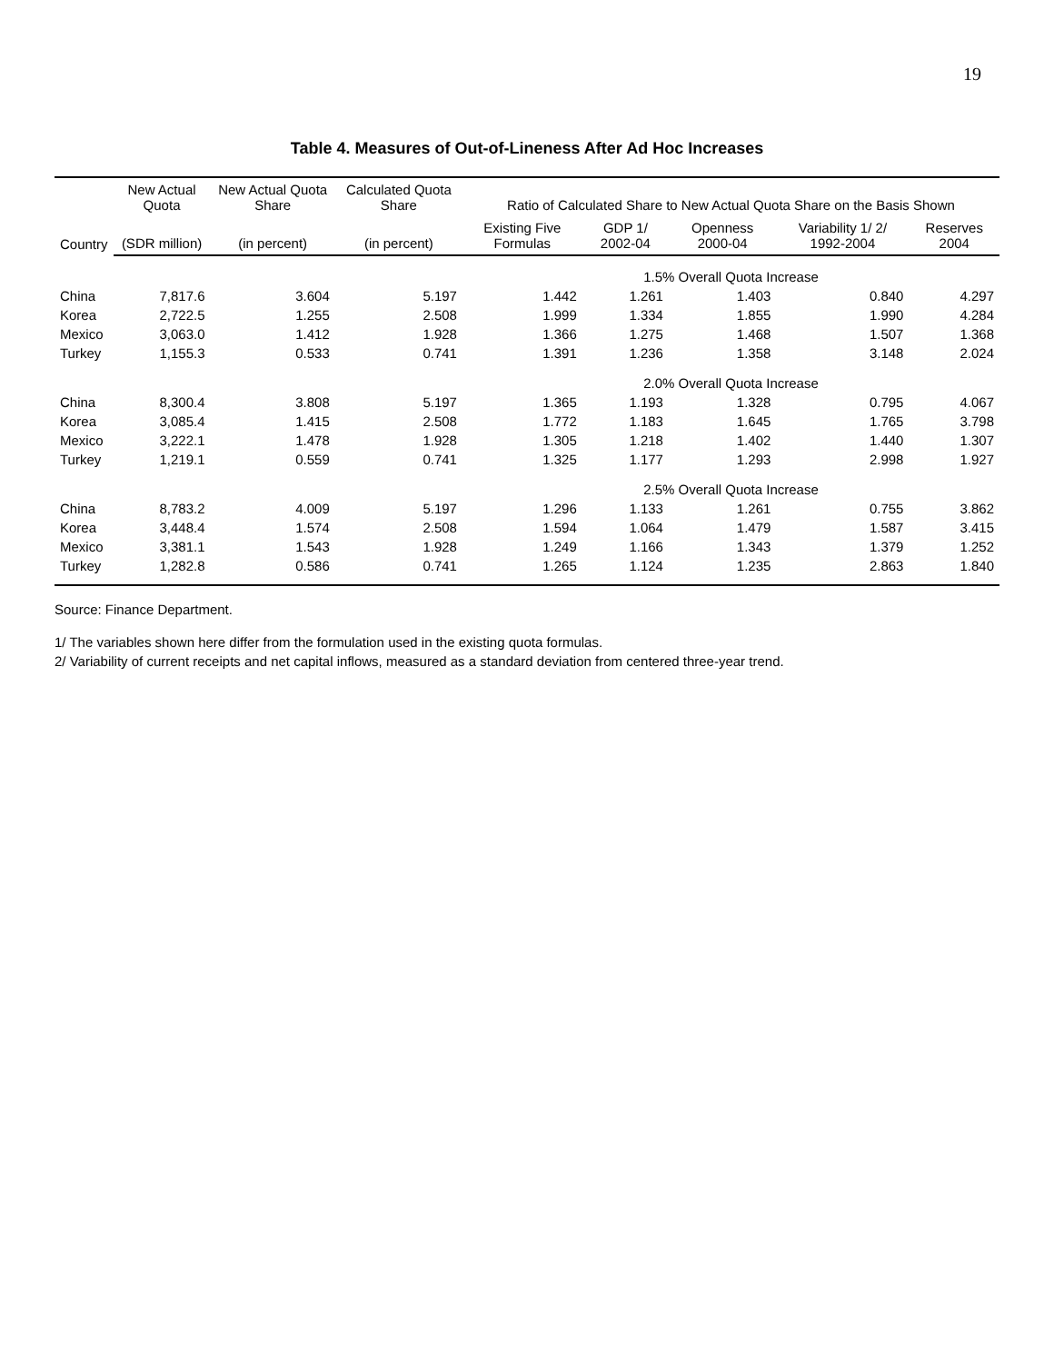19
Table 4. Measures of Out-of-Lineness After Ad Hoc Increases
| Country | New Actual Quota | New Actual Quota Share | Calculated Quota Share | Ratio of Calculated Share to New Actual Quota Share on the Basis Shown | | | | |
| --- | --- | --- | --- | --- | --- | --- | --- | --- |
| | (SDR million) | (in percent) | (in percent) | Existing Five Formulas | GDP 1/ 2002-04 | Openness 2000-04 | Variability 1/ 2/ 1992-2004 | Reserves 2004 |
| | | | | 1.5% Overall Quota Increase | | | | |
| China | 7,817.6 | 3.604 | 5.197 | 1.442 | 1.261 | 1.403 | 0.840 | 4.297 |
| Korea | 2,722.5 | 1.255 | 2.508 | 1.999 | 1.334 | 1.855 | 1.990 | 4.284 |
| Mexico | 3,063.0 | 1.412 | 1.928 | 1.366 | 1.275 | 1.468 | 1.507 | 1.368 |
| Turkey | 1,155.3 | 0.533 | 0.741 | 1.391 | 1.236 | 1.358 | 3.148 | 2.024 |
| | | | | 2.0% Overall Quota Increase | | | | |
| China | 8,300.4 | 3.808 | 5.197 | 1.365 | 1.193 | 1.328 | 0.795 | 4.067 |
| Korea | 3,085.4 | 1.415 | 2.508 | 1.772 | 1.183 | 1.645 | 1.765 | 3.798 |
| Mexico | 3,222.1 | 1.478 | 1.928 | 1.305 | 1.218 | 1.402 | 1.440 | 1.307 |
| Turkey | 1,219.1 | 0.559 | 0.741 | 1.325 | 1.177 | 1.293 | 2.998 | 1.927 |
| | | | | 2.5% Overall Quota Increase | | | | |
| China | 8,783.2 | 4.009 | 5.197 | 1.296 | 1.133 | 1.261 | 0.755 | 3.862 |
| Korea | 3,448.4 | 1.574 | 2.508 | 1.594 | 1.064 | 1.479 | 1.587 | 3.415 |
| Mexico | 3,381.1 | 1.543 | 1.928 | 1.249 | 1.166 | 1.343 | 1.379 | 1.252 |
| Turkey | 1,282.8 | 0.586 | 0.741 | 1.265 | 1.124 | 1.235 | 2.863 | 1.840 |
Source: Finance Department.
1/ The variables shown here differ from the formulation used in the existing quota formulas.
2/ Variability of current receipts and net capital inflows, measured as a standard deviation from centered three-year trend.